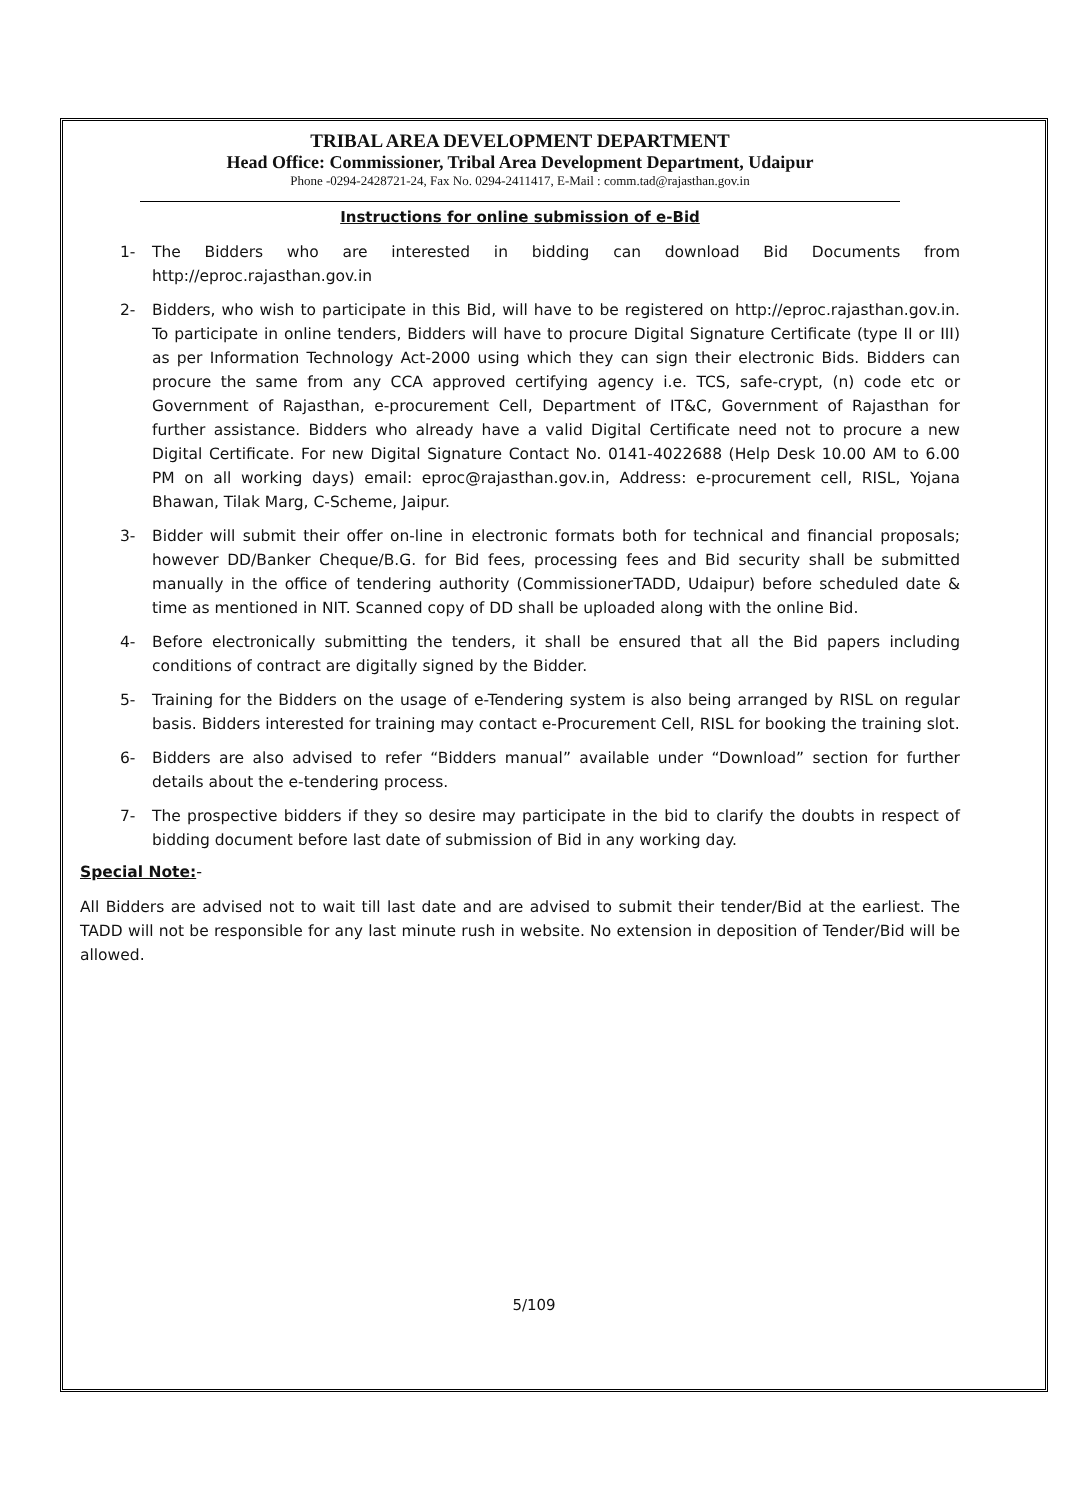TRIBAL AREA DEVELOPMENT DEPARTMENT
Head Office: Commissioner, Tribal Area Development Department, Udaipur
Phone -0294-2428721-24, Fax No. 0294-2411417, E-Mail : comm.tad@rajasthan.gov.in
Instructions for online submission of e-Bid
1- The Bidders who are interested in bidding can download Bid Documents from http://eproc.rajasthan.gov.in
2- Bidders, who wish to participate in this Bid, will have to be registered on http://eproc.rajasthan.gov.in. To participate in online tenders, Bidders will have to procure Digital Signature Certificate (type II or III) as per Information Technology Act-2000 using which they can sign their electronic Bids. Bidders can procure the same from any CCA approved certifying agency i.e. TCS, safe-crypt, (n) code etc or Government of Rajasthan, e-procurement Cell, Department of IT&C, Government of Rajasthan for further assistance. Bidders who already have a valid Digital Certificate need not to procure a new Digital Certificate. For new Digital Signature Contact No. 0141-4022688 (Help Desk 10.00 AM to 6.00 PM on all working days) email: eproc@rajasthan.gov.in, Address: e-procurement cell, RISL, Yojana Bhawan, Tilak Marg, C-Scheme, Jaipur.
3- Bidder will submit their offer on-line in electronic formats both for technical and financial proposals; however DD/Banker Cheque/B.G. for Bid fees, processing fees and Bid security shall be submitted manually in the office of tendering authority (CommissionerTADD, Udaipur) before scheduled date & time as mentioned in NIT. Scanned copy of DD shall be uploaded along with the online Bid.
4- Before electronically submitting the tenders, it shall be ensured that all the Bid papers including conditions of contract are digitally signed by the Bidder.
5- Training for the Bidders on the usage of e-Tendering system is also being arranged by RISL on regular basis. Bidders interested for training may contact e-Procurement Cell, RISL for booking the training slot.
6- Bidders are also advised to refer “Bidders manual” available under “Download” section for further details about the e-tendering process.
7- The prospective bidders if they so desire may participate in the bid to clarify the doubts in respect of bidding document before last date of submission of Bid in any working day.
Special Note:-
All Bidders are advised not to wait till last date and are advised to submit their tender/Bid at the earliest. The TADD will not be responsible for any last minute rush in website. No extension in deposition of Tender/Bid will be allowed.
5/109